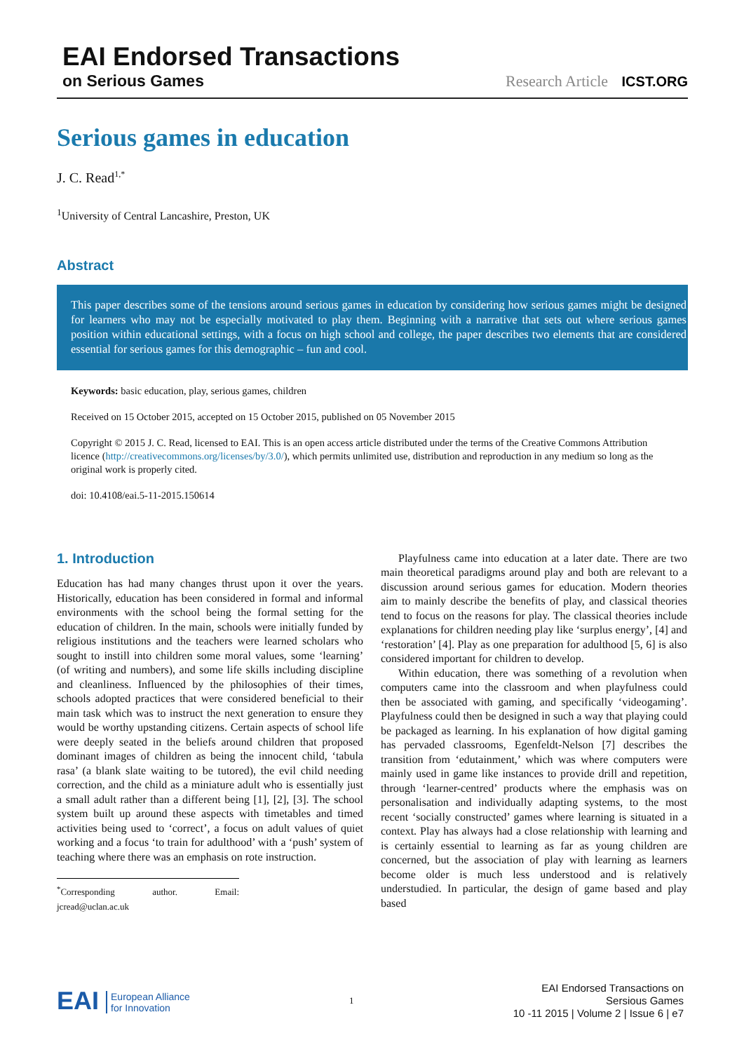EAI Endorsed Transactions
on Serious Games
Research Article ICST.ORG
Serious games in education
J. C. Read<sup>1,*</sup>
<sup>1</sup> University of Central Lancashire, Preston, UK
Abstract
This paper describes some of the tensions around serious games in education by considering how serious games might be designed for learners who may not be especially motivated to play them. Beginning with a narrative that sets out where serious games position within educational settings, with a focus on high school and college, the paper describes two elements that are considered essential for serious games for this demographic – fun and cool.
Keywords: basic education, play, serious games, children
Received on 15 October 2015, accepted on 15 October 2015, published on 05 November 2015
Copyright © 2015 J. C. Read, licensed to EAI. This is an open access article distributed under the terms of the Creative Commons Attribution licence (http://creativecommons.org/licenses/by/3.0/), which permits unlimited use, distribution and reproduction in any medium so long as the original work is properly cited.
doi: 10.4108/eai.5-11-2015.150614
1. Introduction
Education has had many changes thrust upon it over the years. Historically, education has been considered in formal and informal environments with the school being the formal setting for the education of children. In the main, schools were initially funded by religious institutions and the teachers were learned scholars who sought to instill into children some moral values, some ‘learning’ (of writing and numbers), and some life skills including discipline and cleanliness. Influenced by the philosophies of their times, schools adopted practices that were considered beneficial to their main task which was to instruct the next generation to ensure they would be worthy upstanding citizens. Certain aspects of school life were deeply seated in the beliefs around children that proposed dominant images of children as being the innocent child, ‘tabula rasa’ (a blank slate waiting to be tutored), the evil child needing correction, and the child as a miniature adult who is essentially just a small adult rather than a different being [1], [2], [3]. The school system built up around these aspects with timetables and timed activities being used to ‘correct’, a focus on adult values of quiet working and a focus ‘to train for adulthood’ with a ‘push’ system of teaching where there was an emphasis on rote instruction.
<sup>*</sup> Corresponding author. Email: jcread@uclan.ac.uk
Playfulness came into education at a later date. There are two main theoretical paradigms around play and both are relevant to a discussion around serious games for education. Modern theories aim to mainly describe the benefits of play, and classical theories tend to focus on the reasons for play. The classical theories include explanations for children needing play like ‘surplus energy’, [4] and ‘restoration’ [4]. Play as one preparation for adulthood [5, 6] is also considered important for children to develop.
Within education, there was something of a revolution when computers came into the classroom and when playfulness could then be associated with gaming, and specifically ‘videogaming’. Playfulness could then be designed in such a way that playing could be packaged as learning. In his explanation of how digital gaming has pervaded classrooms, Egenfeldt-Nelson [7] describes the transition from ‘edutainment,’ which was where computers were mainly used in game like instances to provide drill and repetition, through ‘learner-centred’ products where the emphasis was on personalisation and individually adapting systems, to the most recent ‘socially constructed’ games where learning is situated in a context. Play has always had a close relationship with learning and is certainly essential to learning as far as young children are concerned, but the association of play with learning as learners become older is much less understood and is relatively understudied. In particular, the design of game based and play based
EAI European Alliance
for Innovation
1
EAI Endorsed Transactions on
Sersious Games
10 -11 2015 | Volume 2 | Issue 6 | e7